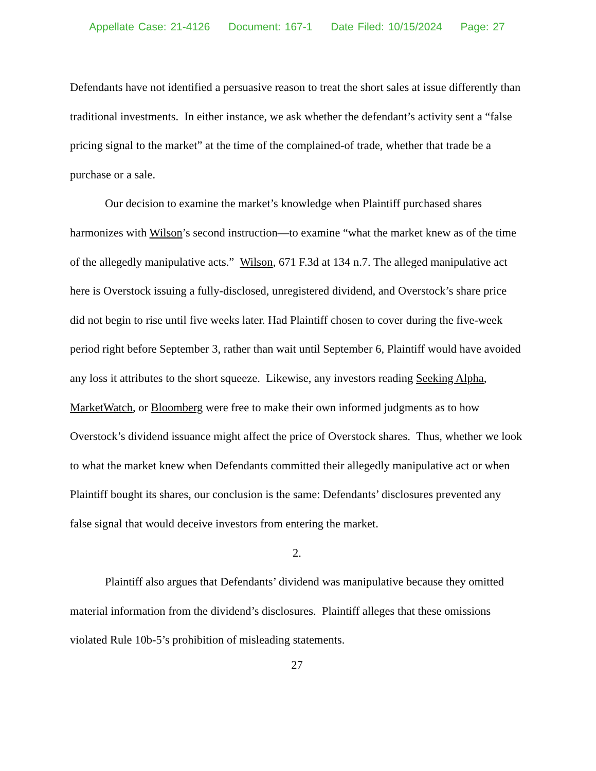Appellate Case: 21-4126 Document: 167-1 Date Filed: 10/15/2024 Page: 27
Defendants have not identified a persuasive reason to treat the short sales at issue differently than traditional investments. In either instance, we ask whether the defendant’s activity sent a “false pricing signal to the market” at the time of the complained-of trade, whether that trade be a purchase or a sale.
Our decision to examine the market’s knowledge when Plaintiff purchased shares harmonizes with Wilson’s second instruction—to examine “what the market knew as of the time of the allegedly manipulative acts.” Wilson, 671 F.3d at 134 n.7. The alleged manipulative act here is Overstock issuing a fully-disclosed, unregistered dividend, and Overstock’s share price did not begin to rise until five weeks later. Had Plaintiff chosen to cover during the five-week period right before September 3, rather than wait until September 6, Plaintiff would have avoided any loss it attributes to the short squeeze. Likewise, any investors reading Seeking Alpha, MarketWatch, or Bloomberg were free to make their own informed judgments as to how Overstock’s dividend issuance might affect the price of Overstock shares. Thus, whether we look to what the market knew when Defendants committed their allegedly manipulative act or when Plaintiff bought its shares, our conclusion is the same: Defendants’ disclosures prevented any false signal that would deceive investors from entering the market.
2.
Plaintiff also argues that Defendants’ dividend was manipulative because they omitted material information from the dividend’s disclosures. Plaintiff alleges that these omissions violated Rule 10b-5’s prohibition of misleading statements.
27